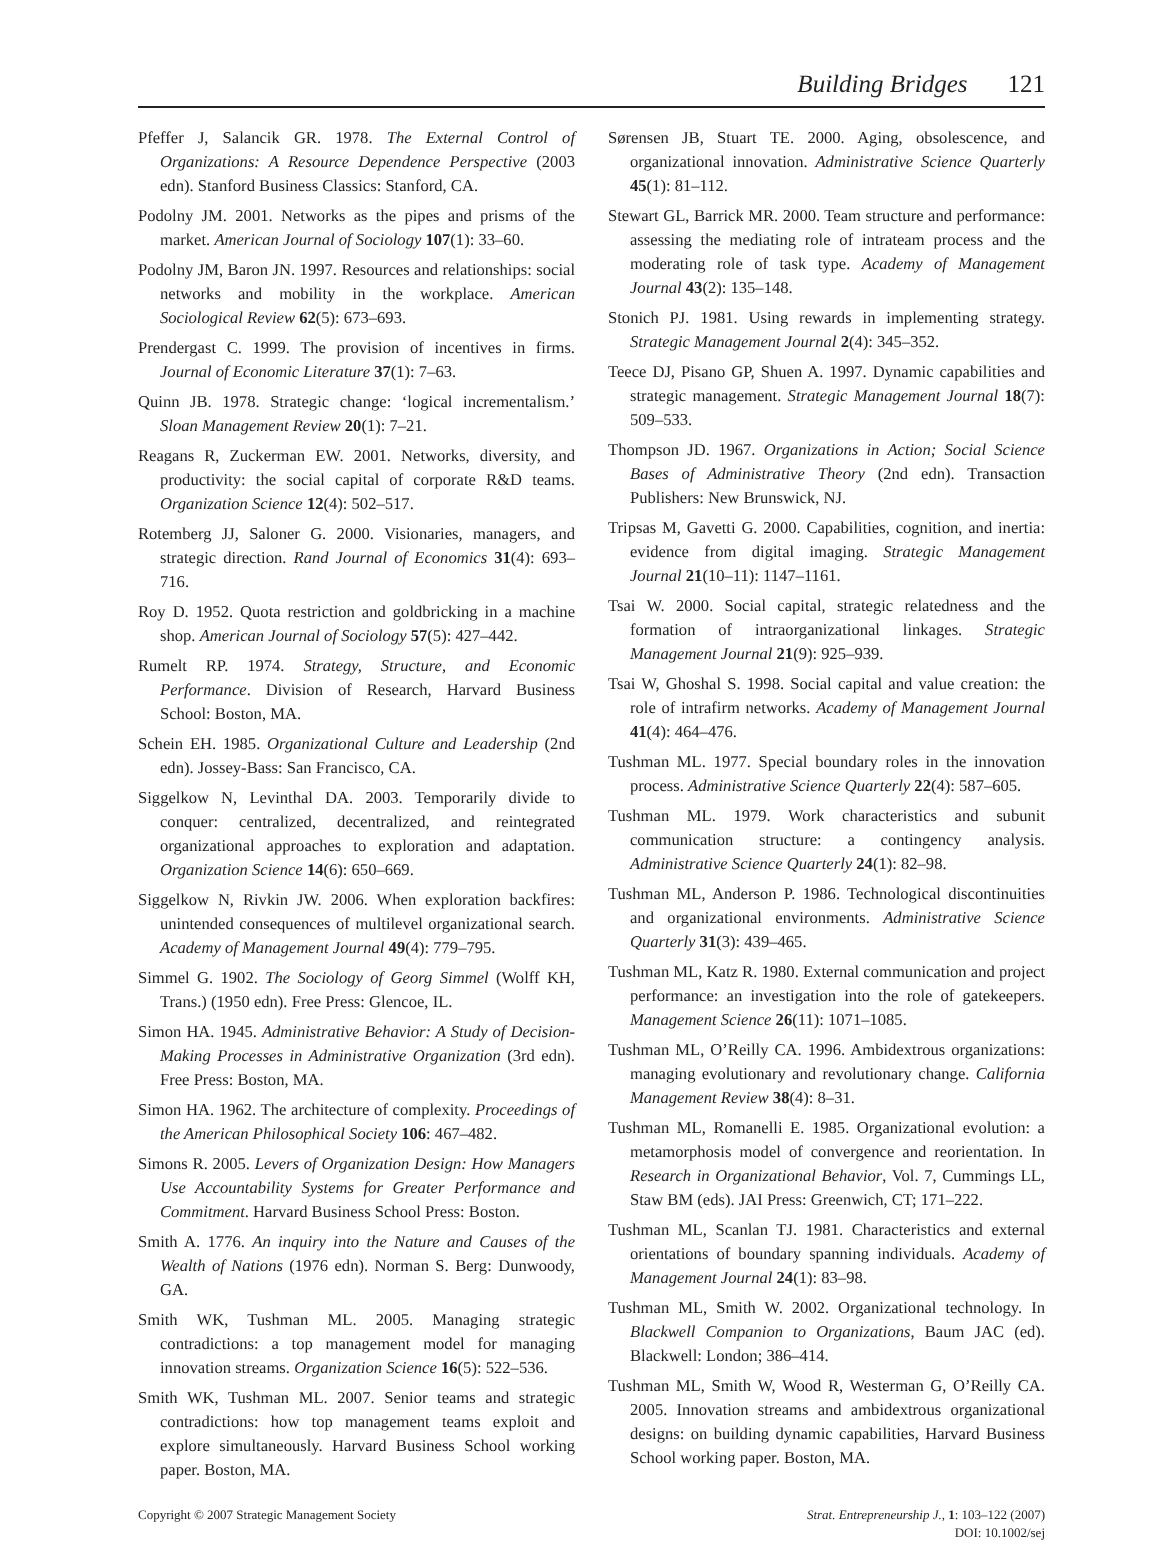Building Bridges 121
Pfeffer J, Salancik GR. 1978. The External Control of Organizations: A Resource Dependence Perspective (2003 edn). Stanford Business Classics: Stanford, CA.
Podolny JM. 2001. Networks as the pipes and prisms of the market. American Journal of Sociology 107(1): 33–60.
Podolny JM, Baron JN. 1997. Resources and relationships: social networks and mobility in the workplace. American Sociological Review 62(5): 673–693.
Prendergast C. 1999. The provision of incentives in firms. Journal of Economic Literature 37(1): 7–63.
Quinn JB. 1978. Strategic change: ‘logical incrementalism.’ Sloan Management Review 20(1): 7–21.
Reagans R, Zuckerman EW. 2001. Networks, diversity, and productivity: the social capital of corporate R&D teams. Organization Science 12(4): 502–517.
Rotemberg JJ, Saloner G. 2000. Visionaries, managers, and strategic direction. Rand Journal of Economics 31(4): 693–716.
Roy D. 1952. Quota restriction and goldbricking in a machine shop. American Journal of Sociology 57(5): 427–442.
Rumelt RP. 1974. Strategy, Structure, and Economic Performance. Division of Research, Harvard Business School: Boston, MA.
Schein EH. 1985. Organizational Culture and Leadership (2nd edn). Jossey-Bass: San Francisco, CA.
Siggelkow N, Levinthal DA. 2003. Temporarily divide to conquer: centralized, decentralized, and reintegrated organizational approaches to exploration and adaptation. Organization Science 14(6): 650–669.
Siggelkow N, Rivkin JW. 2006. When exploration backfires: unintended consequences of multilevel organizational search. Academy of Management Journal 49(4): 779–795.
Simmel G. 1902. The Sociology of Georg Simmel (Wolff KH, Trans.) (1950 edn). Free Press: Glencoe, IL.
Simon HA. 1945. Administrative Behavior: A Study of Decision-Making Processes in Administrative Organization (3rd edn). Free Press: Boston, MA.
Simon HA. 1962. The architecture of complexity. Proceedings of the American Philosophical Society 106: 467–482.
Simons R. 2005. Levers of Organization Design: How Managers Use Accountability Systems for Greater Performance and Commitment. Harvard Business School Press: Boston.
Smith A. 1776. An inquiry into the Nature and Causes of the Wealth of Nations (1976 edn). Norman S. Berg: Dunwoody, GA.
Smith WK, Tushman ML. 2005. Managing strategic contradictions: a top management model for managing innovation streams. Organization Science 16(5): 522–536.
Smith WK, Tushman ML. 2007. Senior teams and strategic contradictions: how top management teams exploit and explore simultaneously. Harvard Business School working paper. Boston, MA.
Sørensen JB, Stuart TE. 2000. Aging, obsolescence, and organizational innovation. Administrative Science Quarterly 45(1): 81–112.
Stewart GL, Barrick MR. 2000. Team structure and performance: assessing the mediating role of intrateam process and the moderating role of task type. Academy of Management Journal 43(2): 135–148.
Stonich PJ. 1981. Using rewards in implementing strategy. Strategic Management Journal 2(4): 345–352.
Teece DJ, Pisano GP, Shuen A. 1997. Dynamic capabilities and strategic management. Strategic Management Journal 18(7): 509–533.
Thompson JD. 1967. Organizations in Action; Social Science Bases of Administrative Theory (2nd edn). Transaction Publishers: New Brunswick, NJ.
Tripsas M, Gavetti G. 2000. Capabilities, cognition, and inertia: evidence from digital imaging. Strategic Management Journal 21(10–11): 1147–1161.
Tsai W. 2000. Social capital, strategic relatedness and the formation of intraorganizational linkages. Strategic Management Journal 21(9): 925–939.
Tsai W, Ghoshal S. 1998. Social capital and value creation: the role of intrafirm networks. Academy of Management Journal 41(4): 464–476.
Tushman ML. 1977. Special boundary roles in the innovation process. Administrative Science Quarterly 22(4): 587–605.
Tushman ML. 1979. Work characteristics and subunit communication structure: a contingency analysis. Administrative Science Quarterly 24(1): 82–98.
Tushman ML, Anderson P. 1986. Technological discontinuities and organizational environments. Administrative Science Quarterly 31(3): 439–465.
Tushman ML, Katz R. 1980. External communication and project performance: an investigation into the role of gatekeepers. Management Science 26(11): 1071–1085.
Tushman ML, O’Reilly CA. 1996. Ambidextrous organizations: managing evolutionary and revolutionary change. California Management Review 38(4): 8–31.
Tushman ML, Romanelli E. 1985. Organizational evolution: a metamorphosis model of convergence and reorientation. In Research in Organizational Behavior, Vol. 7, Cummings LL, Staw BM (eds). JAI Press: Greenwich, CT; 171–222.
Tushman ML, Scanlan TJ. 1981. Characteristics and external orientations of boundary spanning individuals. Academy of Management Journal 24(1): 83–98.
Tushman ML, Smith W. 2002. Organizational technology. In Blackwell Companion to Organizations, Baum JAC (ed). Blackwell: London; 386–414.
Tushman ML, Smith W, Wood R, Westerman G, O’Reilly CA. 2005. Innovation streams and ambidextrous organizational designs: on building dynamic capabilities, Harvard Business School working paper. Boston, MA.
Copyright © 2007 Strategic Management Society
Strat. Entrepreneurship J., 1: 103–122 (2007)
DOI: 10.1002/sej